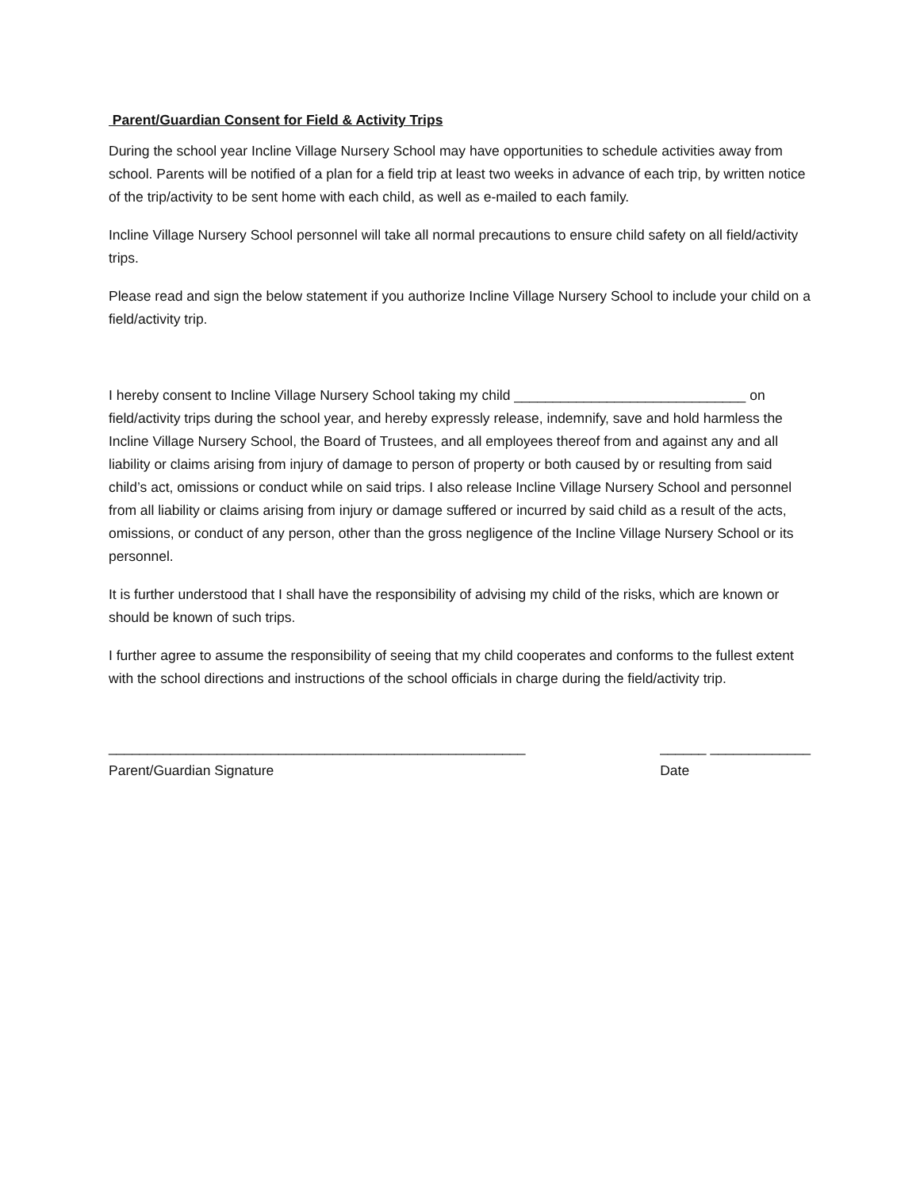Parent/Guardian Consent for Field & Activity Trips
During the school year Incline Village Nursery School may have opportunities to schedule activities away from school. Parents will be notified of a plan for a field trip at least two weeks in advance of each trip, by written notice of the trip/activity to be sent home with each child, as well as e-mailed to each family.
Incline Village Nursery School personnel will take all normal precautions to ensure child safety on all field/activity trips.
Please read and sign the below statement if you authorize Incline Village Nursery School to include your child on a field/activity trip.
I hereby consent to Incline Village Nursery School taking my child ______________________________ on field/activity trips during the school year, and hereby expressly release, indemnify, save and hold harmless the Incline Village Nursery School, the Board of Trustees, and all employees thereof from and against any and all liability or claims arising from injury of damage to person of property or both caused by or resulting from said child’s act, omissions or conduct while on said trips. I also release Incline Village Nursery School and personnel from all liability or claims arising from injury or damage suffered or incurred by said child as a result of the acts, omissions, or conduct of any person, other than the gross negligence of the Incline Village Nursery School or its personnel.
It is further understood that I shall have the responsibility of advising my child of the risks, which are known or should be known of such trips.
I further agree to assume the responsibility of seeing that my child cooperates and conforms to the fullest extent with the school directions and instructions of the school officials in charge during the field/activity trip.
______________________________________________________
Parent/Guardian Signature
______ _____________
Date